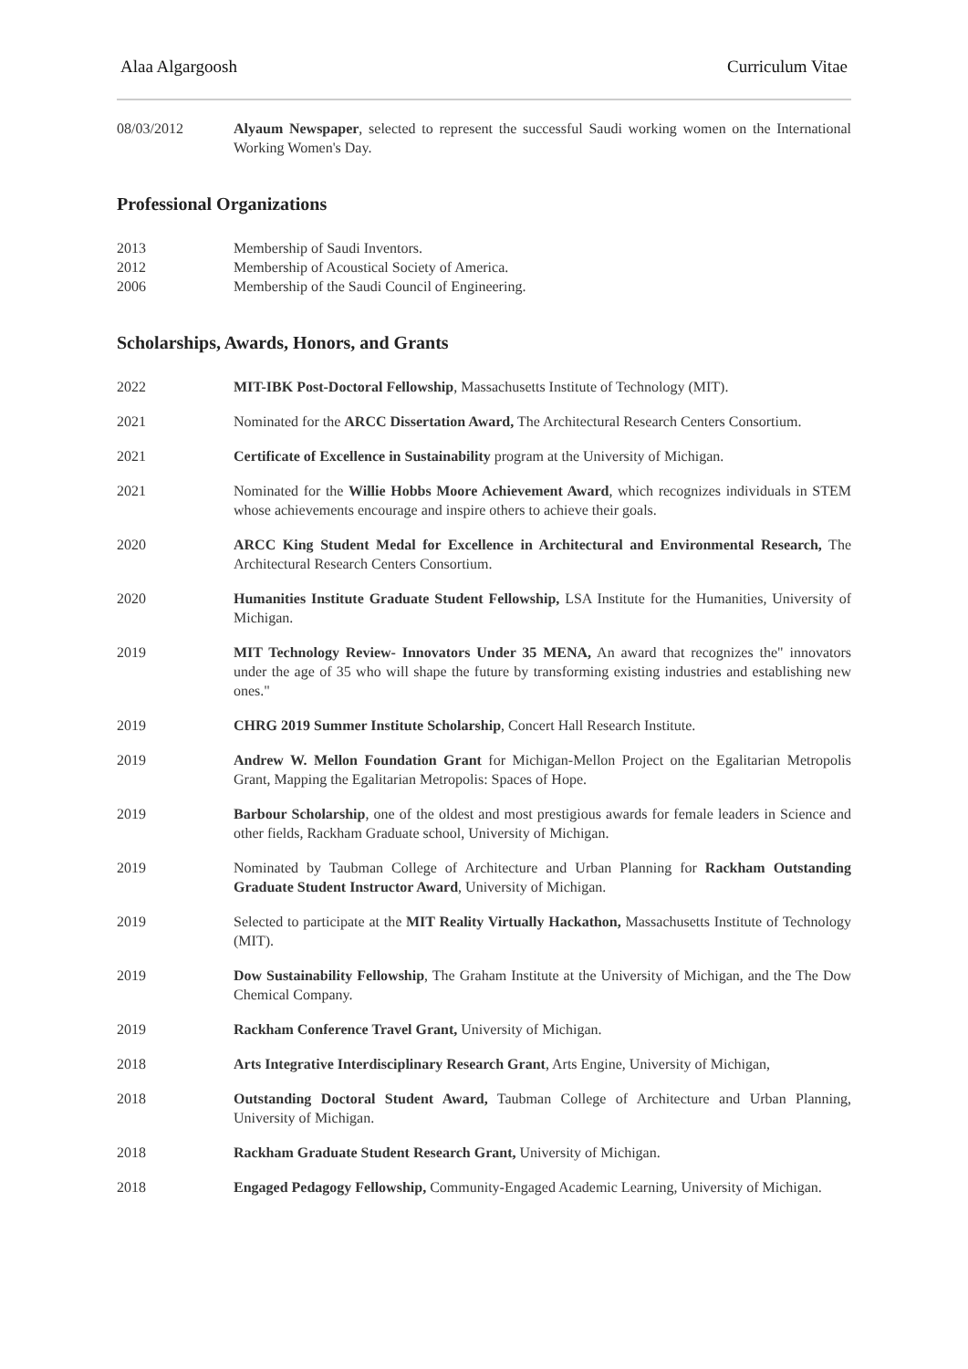Alaa Algargoosh Curriculum Vitae
08/03/2012 Alyaum Newspaper, selected to represent the successful Saudi working women on the International Working Women's Day.
Professional Organizations
2013 Membership of Saudi Inventors.
2012 Membership of Acoustical Society of America.
2006 Membership of the Saudi Council of Engineering.
Scholarships, Awards, Honors, and Grants
2022 MIT-IBK Post-Doctoral Fellowship, Massachusetts Institute of Technology (MIT).
2021 Nominated for the ARCC Dissertation Award, The Architectural Research Centers Consortium.
2021 Certificate of Excellence in Sustainability program at the University of Michigan.
2021 Nominated for the Willie Hobbs Moore Achievement Award, which recognizes individuals in STEM whose achievements encourage and inspire others to achieve their goals.
2020 ARCC King Student Medal for Excellence in Architectural and Environmental Research, The Architectural Research Centers Consortium.
2020 Humanities Institute Graduate Student Fellowship, LSA Institute for the Humanities, University of Michigan.
2019 MIT Technology Review- Innovators Under 35 MENA, An award that recognizes the" innovators under the age of 35 who will shape the future by transforming existing industries and establishing new ones."
2019 CHRG 2019 Summer Institute Scholarship, Concert Hall Research Institute.
2019 Andrew W. Mellon Foundation Grant for Michigan-Mellon Project on the Egalitarian Metropolis Grant, Mapping the Egalitarian Metropolis: Spaces of Hope.
2019 Barbour Scholarship, one of the oldest and most prestigious awards for female leaders in Science and other fields, Rackham Graduate school, University of Michigan.
2019 Nominated by Taubman College of Architecture and Urban Planning for Rackham Outstanding Graduate Student Instructor Award, University of Michigan.
2019 Selected to participate at the MIT Reality Virtually Hackathon, Massachusetts Institute of Technology (MIT).
2019 Dow Sustainability Fellowship, The Graham Institute at the University of Michigan, and the The Dow Chemical Company.
2019 Rackham Conference Travel Grant, University of Michigan.
2018 Arts Integrative Interdisciplinary Research Grant, Arts Engine, University of Michigan,
2018 Outstanding Doctoral Student Award, Taubman College of Architecture and Urban Planning, University of Michigan.
2018 Rackham Graduate Student Research Grant, University of Michigan.
2018 Engaged Pedagogy Fellowship, Community-Engaged Academic Learning, University of Michigan.